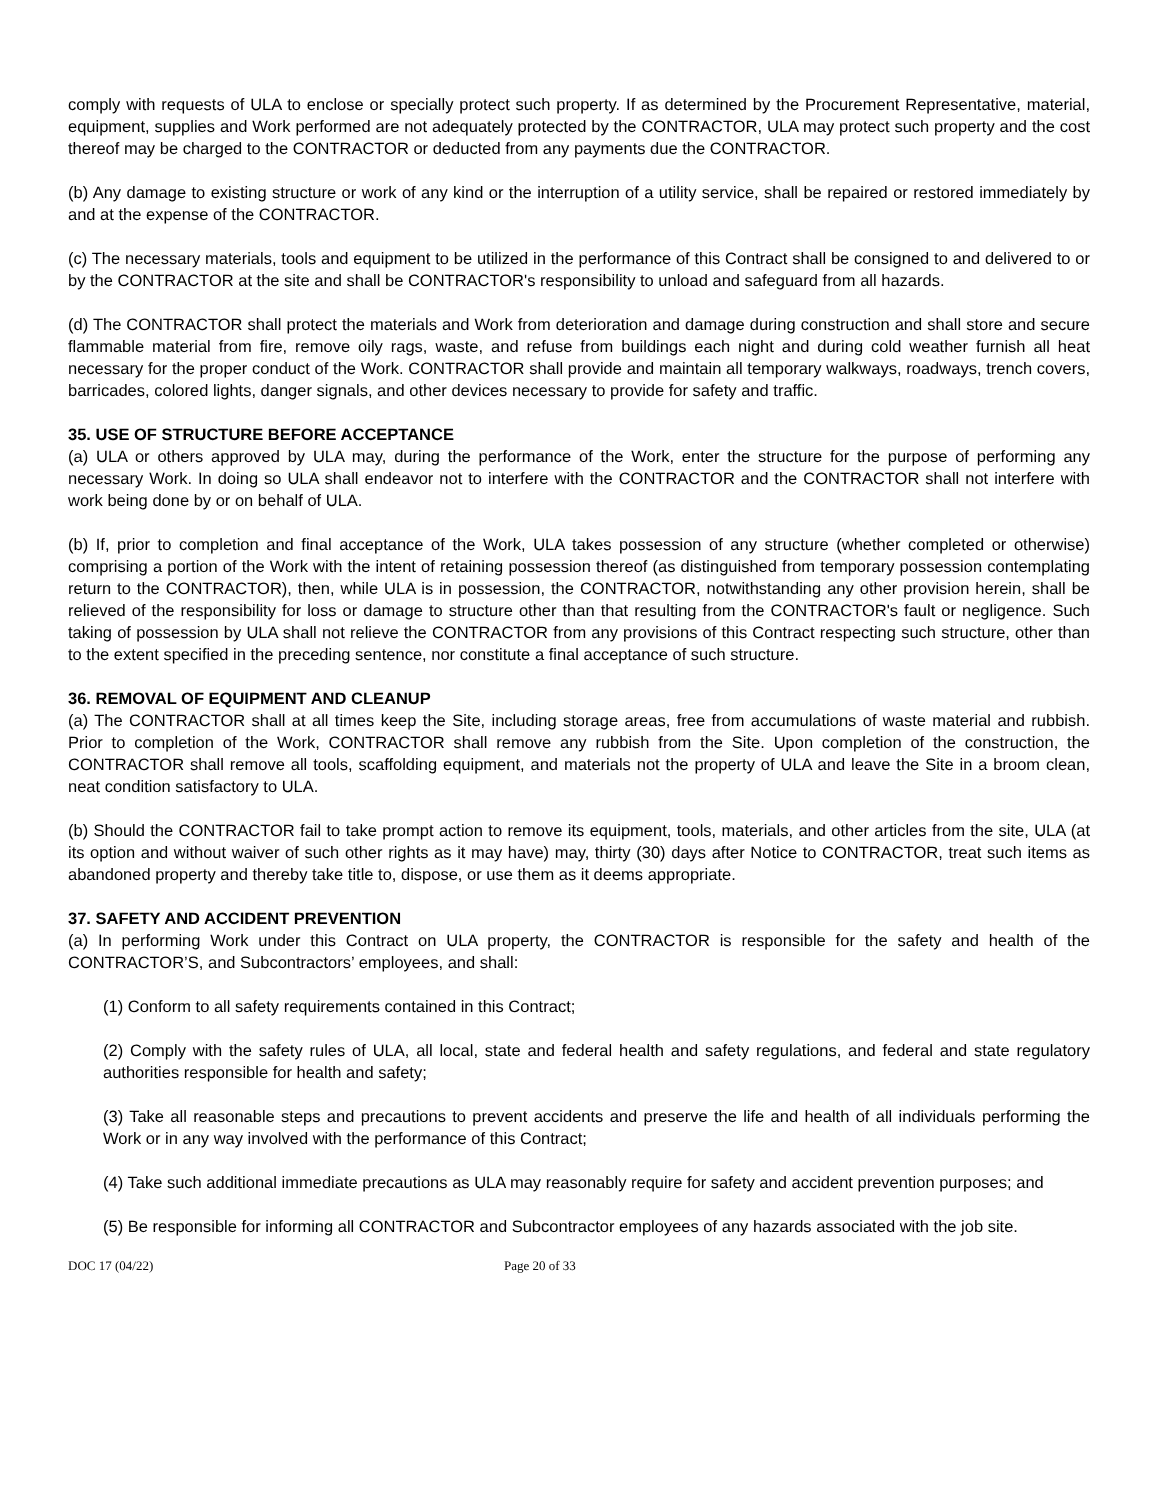comply with requests of ULA to enclose or specially protect such property. If as determined by the Procurement Representative, material, equipment, supplies and Work performed are not adequately protected by the CONTRACTOR, ULA may protect such property and the cost thereof may be charged to the CONTRACTOR or deducted from any payments due the CONTRACTOR.
(b) Any damage to existing structure or work of any kind or the interruption of a utility service, shall be repaired or restored immediately by and at the expense of the CONTRACTOR.
(c) The necessary materials, tools and equipment to be utilized in the performance of this Contract shall be consigned to and delivered to or by the CONTRACTOR at the site and shall be CONTRACTOR's responsibility to unload and safeguard from all hazards.
(d) The CONTRACTOR shall protect the materials and Work from deterioration and damage during construction and shall store and secure flammable material from fire, remove oily rags, waste, and refuse from buildings each night and during cold weather furnish all heat necessary for the proper conduct of the Work. CONTRACTOR shall provide and maintain all temporary walkways, roadways, trench covers, barricades, colored lights, danger signals, and other devices necessary to provide for safety and traffic.
35. USE OF STRUCTURE BEFORE ACCEPTANCE
(a) ULA or others approved by ULA may, during the performance of the Work, enter the structure for the purpose of performing any necessary Work. In doing so ULA shall endeavor not to interfere with the CONTRACTOR and the CONTRACTOR shall not interfere with work being done by or on behalf of ULA.
(b) If, prior to completion and final acceptance of the Work, ULA takes possession of any structure (whether completed or otherwise) comprising a portion of the Work with the intent of retaining possession thereof (as distinguished from temporary possession contemplating return to the CONTRACTOR), then, while ULA is in possession, the CONTRACTOR, notwithstanding any other provision herein, shall be relieved of the responsibility for loss or damage to structure other than that resulting from the CONTRACTOR's fault or negligence. Such taking of possession by ULA shall not relieve the CONTRACTOR from any provisions of this Contract respecting such structure, other than to the extent specified in the preceding sentence, nor constitute a final acceptance of such structure.
36. REMOVAL OF EQUIPMENT AND CLEANUP
(a) The CONTRACTOR shall at all times keep the Site, including storage areas, free from accumulations of waste material and rubbish. Prior to completion of the Work, CONTRACTOR shall remove any rubbish from the Site. Upon completion of the construction, the CONTRACTOR shall remove all tools, scaffolding equipment, and materials not the property of ULA and leave the Site in a broom clean, neat condition satisfactory to ULA.
(b) Should the CONTRACTOR fail to take prompt action to remove its equipment, tools, materials, and other articles from the site, ULA (at its option and without waiver of such other rights as it may have) may, thirty (30) days after Notice to CONTRACTOR, treat such items as abandoned property and thereby take title to, dispose, or use them as it deems appropriate.
37. SAFETY AND ACCIDENT PREVENTION
(a) In performing Work under this Contract on ULA property, the CONTRACTOR is responsible for the safety and health of the CONTRACTOR’S, and Subcontractors’ employees, and shall:
(1) Conform to all safety requirements contained in this Contract;
(2) Comply with the safety rules of ULA, all local, state and federal health and safety regulations, and federal and state regulatory authorities responsible for health and safety;
(3) Take all reasonable steps and precautions to prevent accidents and preserve the life and health of all individuals performing the Work or in any way involved with the performance of this Contract;
(4) Take such additional immediate precautions as ULA may reasonably require for safety and accident prevention purposes; and
(5) Be responsible for informing all CONTRACTOR and Subcontractor employees of any hazards associated with the job site.
DOC 17 (04/22) Page 20 of 33